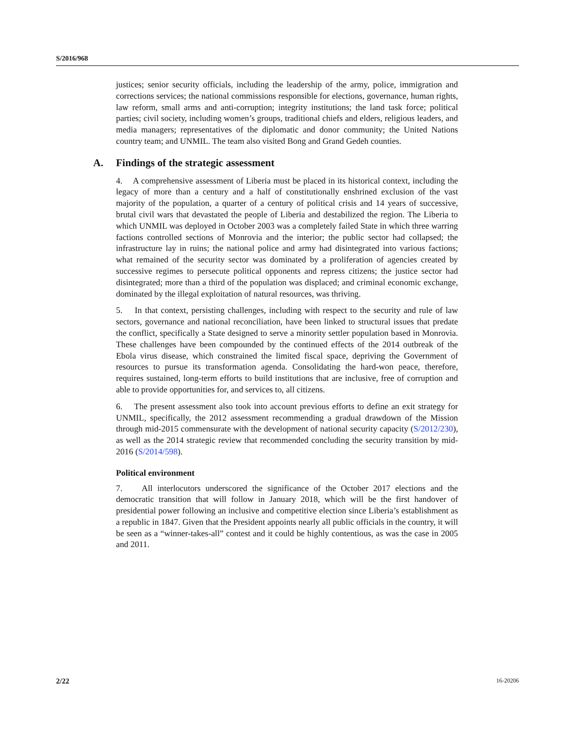S/2016/968
justices; senior security officials, including the leadership of the army, police, immigration and corrections services; the national commissions responsible for elections, governance, human rights, law reform, small arms and anti-corruption; integrity institutions; the land task force; political parties; civil society, including women’s groups, traditional chiefs and elders, religious leaders, and media managers; representatives of the diplomatic and donor community; the United Nations country team; and UNMIL. The team also visited Bong and Grand Gedeh counties.
A. Findings of the strategic assessment
4. A comprehensive assessment of Liberia must be placed in its historical context, including the legacy of more than a century and a half of constitutionally enshrined exclusion of the vast majority of the population, a quarter of a century of political crisis and 14 years of successive, brutal civil wars that devastated the people of Liberia and destabilized the region. The Liberia to which UNMIL was deployed in October 2003 was a completely failed State in which three warring factions controlled sections of Monrovia and the interior; the public sector had collapsed; the infrastructure lay in ruins; the national police and army had disintegrated into various factions; what remained of the security sector was dominated by a proliferation of agencies created by successive regimes to persecute political opponents and repress citizens; the justice sector had disintegrated; more than a third of the population was displaced; and criminal economic exchange, dominated by the illegal exploitation of natural resources, was thriving.
5. In that context, persisting challenges, including with respect to the security and rule of law sectors, governance and national reconciliation, have been linked to structural issues that predate the conflict, specifically a State designed to serve a minority settler population based in Monrovia. These challenges have been compounded by the continued effects of the 2014 outbreak of the Ebola virus disease, which constrained the limited fiscal space, depriving the Government of resources to pursue its transformation agenda. Consolidating the hard-won peace, therefore, requires sustained, long-term efforts to build institutions that are inclusive, free of corruption and able to provide opportunities for, and services to, all citizens.
6. The present assessment also took into account previous efforts to define an exit strategy for UNMIL, specifically, the 2012 assessment recommending a gradual drawdown of the Mission through mid-2015 commensurate with the development of national security capacity (S/2012/230), as well as the 2014 strategic review that recommended concluding the security transition by mid-2016 (S/2014/598).
Political environment
7. All interlocutors underscored the significance of the October 2017 elections and the democratic transition that will follow in January 2018, which will be the first handover of presidential power following an inclusive and competitive election since Liberia’s establishment as a republic in 1847. Given that the President appoints nearly all public officials in the country, it will be seen as a “winner-takes-all” contest and it could be highly contentious, as was the case in 2005 and 2011.
2/22 16-20206